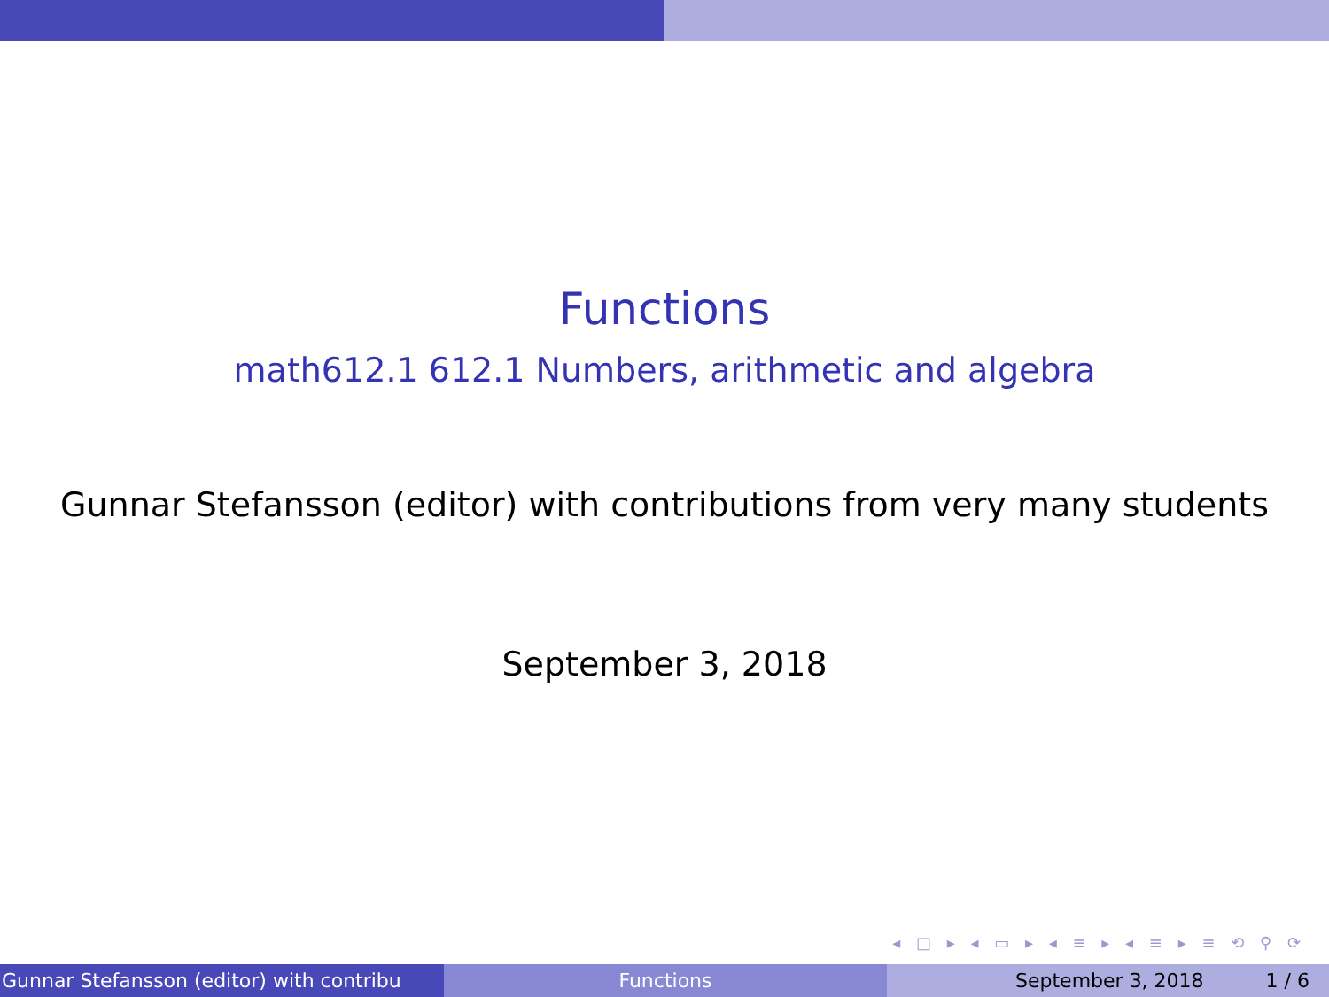Functions
math612.1 612.1 Numbers, arithmetic and algebra
Gunnar Stefansson (editor) with contributions from very many students
September 3, 2018
◂ □ ▸ ◂ ▭ ▸ ◂ ≡ ▸ ◂ ≡ ▸ ≡ ⟲ ⚲ ⟳
Gunnar Stefansson (editor) with contribu Functions September 3, 2018 1 / 6